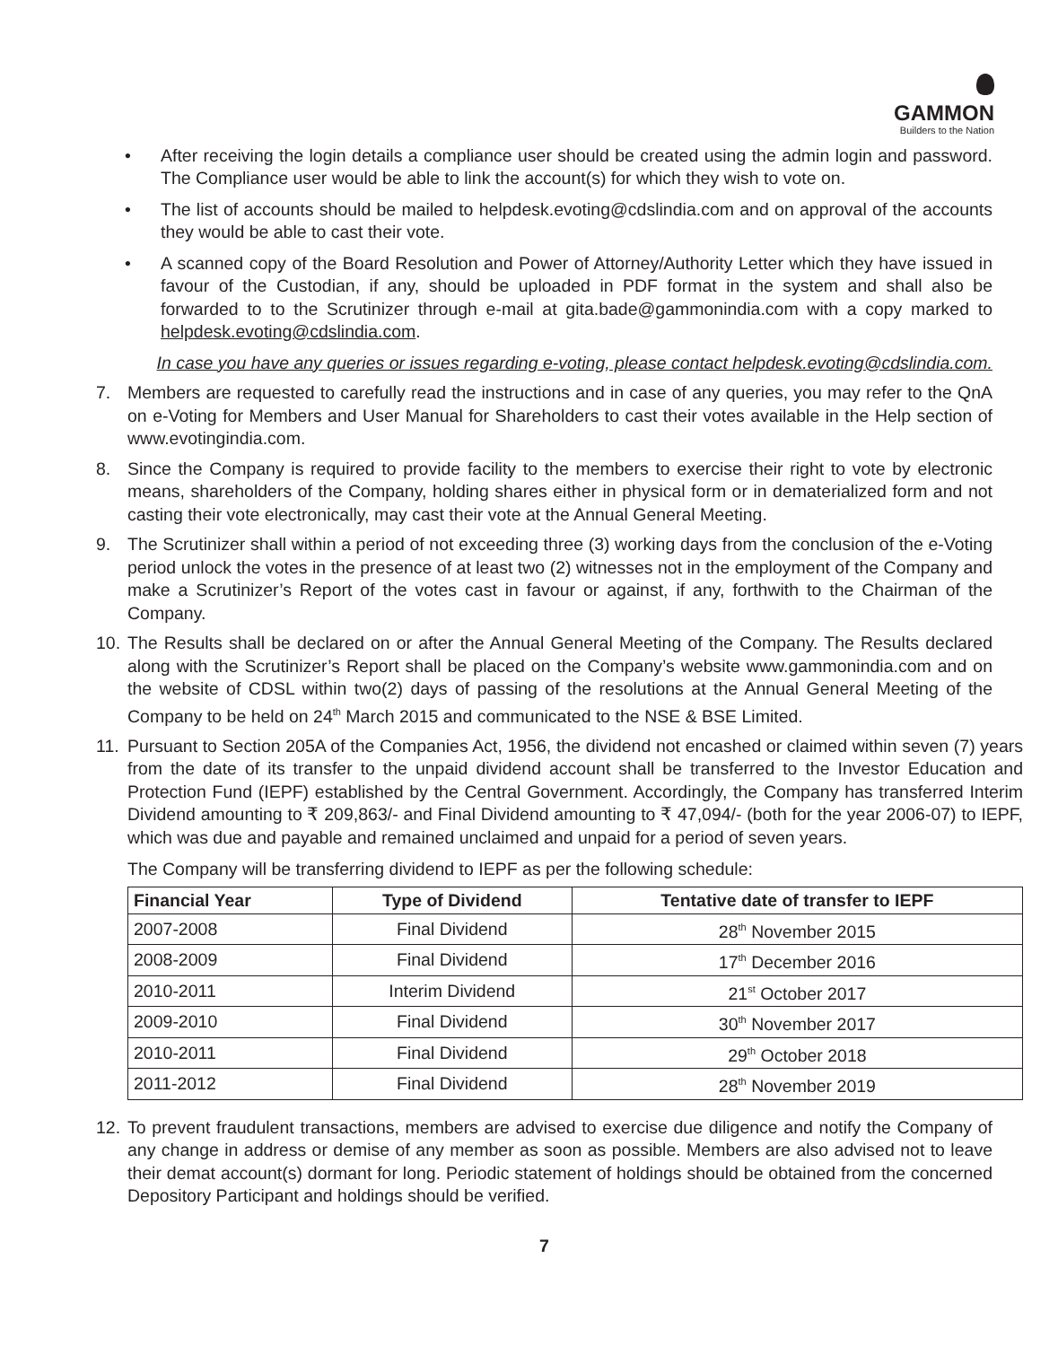GAMMON
Builders to the Nation
• After receiving the login details a compliance user should be created using the admin login and password. The Compliance user would be able to link the account(s) for which they wish to vote on.
• The list of accounts should be mailed to helpdesk.evoting@cdslindia.com and on approval of the accounts they would be able to cast their vote.
• A scanned copy of the Board Resolution and Power of Attorney/Authority Letter which they have issued in favour of the Custodian, if any, should be uploaded in PDF format in the system and shall also be forwarded to to the Scrutinizer through e-mail at gita.bade@gammonindia.com with a copy marked to helpdesk.evoting@cdslindia.com.
In case you have any queries or issues regarding e-voting, please contact helpdesk.evoting@cdslindia.com.
7. Members are requested to carefully read the instructions and in case of any queries, you may refer to the QnA on e-Voting for Members and User Manual for Shareholders to cast their votes available in the Help section of www.evotingindia.com.
8. Since the Company is required to provide facility to the members to exercise their right to vote by electronic means, shareholders of the Company, holding shares either in physical form or in dematerialized form and not casting their vote electronically, may cast their vote at the Annual General Meeting.
9. The Scrutinizer shall within a period of not exceeding three (3) working days from the conclusion of the e-Voting period unlock the votes in the presence of at least two (2) witnesses not in the employment of the Company and make a Scrutinizer’s Report of the votes cast in favour or against, if any, forthwith to the Chairman of the Company.
10.
The Results shall be declared on or after the Annual General Meeting of the Company. The Results declared along with the Scrutinizer’s Report shall be placed on the Company’s website www.gammonindia.com and on the website of CDSL within two(2) days of passing of the resolutions at the Annual General Meeting of the Company to be held on 24<sup>th</sup> March 2015 and communicated to the NSE & BSE Limited.
11.
Pursuant to Section 205A of the Companies Act, 1956, the dividend not encashed or claimed within seven (7) years from the date of its transfer to the unpaid dividend account shall be transferred to the Investor Education and Protection Fund (IEPF) established by the Central Government. Accordingly, the Company has transferred Interim Dividend amounting to ₹ 209,863/- and Final Dividend amounting to ₹ 47,094/- (both for the year 2006-07) to IEPF, which was due and payable and remained unclaimed and unpaid for a period of seven years.
The Company will be transferring dividend to IEPF as per the following schedule:
| Financial Year | Type of Dividend | Tentative date of transfer to IEPF |
| --- | --- | --- |
| 2007-2008 | Final Dividend | 28<sup>th</sup> November 2015 |
| 2008-2009 | Final Dividend | 17<sup>th</sup> December 2016 |
| 2010-2011 | Interim Dividend | 21<sup>st</sup> October 2017 |
| 2009-2010 | Final Dividend | 30<sup>th</sup> November 2017 |
| 2010-2011 | Final Dividend | 29<sup>th</sup> October 2018 |
| 2011-2012 | Final Dividend | 28<sup>th</sup> November 2019 |
12.
To prevent fraudulent transactions, members are advised to exercise due diligence and notify the Company of any change in address or demise of any member as soon as possible. Members are also advised not to leave their demat account(s) dormant for long. Periodic statement of holdings should be obtained from the concerned Depository Participant and holdings should be verified.
7